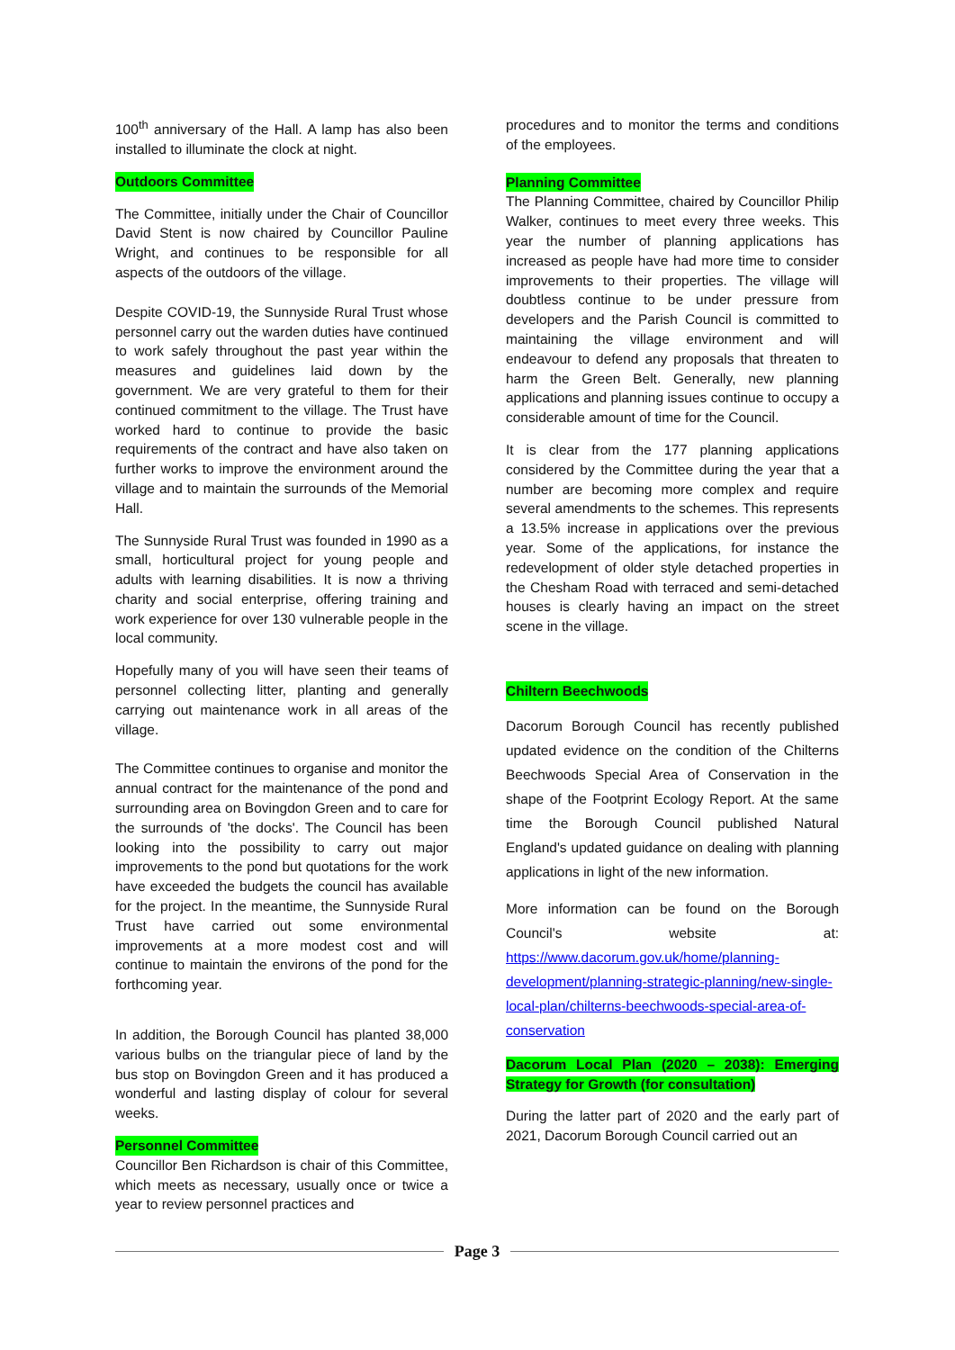100<sup>th</sup> anniversary of the Hall. A lamp has also been installed to illuminate the clock at night.
Outdoors Committee
The Committee, initially under the Chair of Councillor David Stent is now chaired by Councillor Pauline Wright, and continues to be responsible for all aspects of the outdoors of the village.
Despite COVID-19, the Sunnyside Rural Trust whose personnel carry out the warden duties have continued to work safely throughout the past year within the measures and guidelines laid down by the government. We are very grateful to them for their continued commitment to the village. The Trust have worked hard to continue to provide the basic requirements of the contract and have also taken on further works to improve the environment around the village and to maintain the surrounds of the Memorial Hall.
The Sunnyside Rural Trust was founded in 1990 as a small, horticultural project for young people and adults with learning disabilities. It is now a thriving charity and social enterprise, offering training and work experience for over 130 vulnerable people in the local community.
Hopefully many of you will have seen their teams of personnel collecting litter, planting and generally carrying out maintenance work in all areas of the village.
The Committee continues to organise and monitor the annual contract for the maintenance of the pond and surrounding area on Bovingdon Green and to care for the surrounds of 'the docks'. The Council has been looking into the possibility to carry out major improvements to the pond but quotations for the work have exceeded the budgets the council has available for the project. In the meantime, the Sunnyside Rural Trust have carried out some environmental improvements at a more modest cost and will continue to maintain the environs of the pond for the forthcoming year.
In addition, the Borough Council has planted 38,000 various bulbs on the triangular piece of land by the bus stop on Bovingdon Green and it has produced a wonderful and lasting display of colour for several weeks.
Personnel Committee
Councillor Ben Richardson is chair of this Committee, which meets as necessary, usually once or twice a year to review personnel practices and
procedures and to monitor the terms and conditions of the employees.
Planning Committee
The Planning Committee, chaired by Councillor Philip Walker, continues to meet every three weeks. This year the number of planning applications has increased as people have had more time to consider improvements to their properties. The village will doubtless continue to be under pressure from developers and the Parish Council is committed to maintaining the village environment and will endeavour to defend any proposals that threaten to harm the Green Belt. Generally, new planning applications and planning issues continue to occupy a considerable amount of time for the Council.
It is clear from the 177 planning applications considered by the Committee during the year that a number are becoming more complex and require several amendments to the schemes. This represents a 13.5% increase in applications over the previous year. Some of the applications, for instance the redevelopment of older style detached properties in the Chesham Road with terraced and semi-detached houses is clearly having an impact on the street scene in the village.
Chiltern Beechwoods
Dacorum Borough Council has recently published updated evidence on the condition of the Chilterns Beechwoods Special Area of Conservation in the shape of the Footprint Ecology Report. At the same time the Borough Council published Natural England's updated guidance on dealing with planning applications in light of the new information.
More information can be found on the Borough Council's website at: https://www.dacorum.gov.uk/home/planning-development/planning-strategic-planning/new-single-local-plan/chilterns-beechwoods-special-area-of-conservation
Dacorum Local Plan (2020 – 2038): Emerging Strategy for Growth (for consultation)
During the latter part of 2020 and the early part of 2021, Dacorum Borough Council carried out an
Page 3